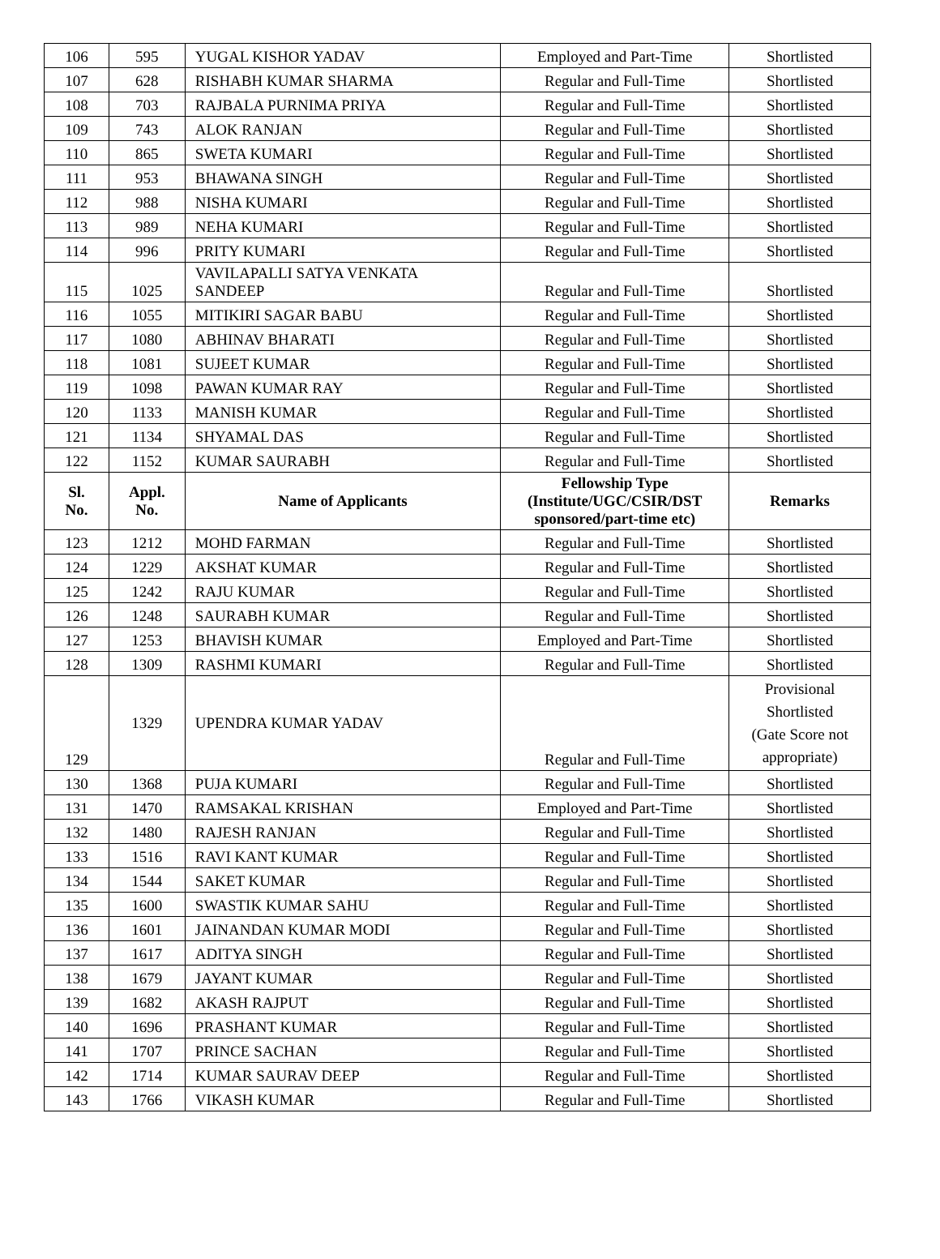| 106 | 595 | YUGAL KISHOR YADAV | Employed and Part-Time | Shortlisted |
| 107 | 628 | RISHABH KUMAR SHARMA | Regular and Full-Time | Shortlisted |
| 108 | 703 | RAJBALA PURNIMA PRIYA | Regular and Full-Time | Shortlisted |
| 109 | 743 | ALOK RANJAN | Regular and Full-Time | Shortlisted |
| 110 | 865 | SWETA KUMARI | Regular and Full-Time | Shortlisted |
| 111 | 953 | BHAWANA SINGH | Regular and Full-Time | Shortlisted |
| 112 | 988 | NISHA KUMARI | Regular and Full-Time | Shortlisted |
| 113 | 989 | NEHA KUMARI | Regular and Full-Time | Shortlisted |
| 114 | 996 | PRITY KUMARI | Regular and Full-Time | Shortlisted |
| 115 | 1025 | VAVILAPALLI SATYA VENKATA SANDEEP | Regular and Full-Time | Shortlisted |
| 116 | 1055 | MITIKIRI SAGAR BABU | Regular and Full-Time | Shortlisted |
| 117 | 1080 | ABHINAV BHARATI | Regular and Full-Time | Shortlisted |
| 118 | 1081 | SUJEET KUMAR | Regular and Full-Time | Shortlisted |
| 119 | 1098 | PAWAN KUMAR RAY | Regular and Full-Time | Shortlisted |
| 120 | 1133 | MANISH KUMAR | Regular and Full-Time | Shortlisted |
| 121 | 1134 | SHYAMAL DAS | Regular and Full-Time | Shortlisted |
| 122 | 1152 | KUMAR SAURABH | Regular and Full-Time | Shortlisted |
| Sl. No. | Appl. No. | Name of Applicants | Fellowship Type (Institute/UGC/CSIR/DST sponsored/part-time etc) | Remarks |
| 123 | 1212 | MOHD FARMAN | Regular and Full-Time | Shortlisted |
| 124 | 1229 | AKSHAT KUMAR | Regular and Full-Time | Shortlisted |
| 125 | 1242 | RAJU KUMAR | Regular and Full-Time | Shortlisted |
| 126 | 1248 | SAURABH KUMAR | Regular and Full-Time | Shortlisted |
| 127 | 1253 | BHAVISH KUMAR | Employed and Part-Time | Shortlisted |
| 128 | 1309 | RASHMI KUMARI | Regular and Full-Time | Shortlisted |
| 129 | 1329 | UPENDRA KUMAR YADAV | Regular and Full-Time | Provisional Shortlisted (Gate Score not appropriate) |
| 130 | 1368 | PUJA KUMARI | Regular and Full-Time | Shortlisted |
| 131 | 1470 | RAMSAKAL KRISHAN | Employed and Part-Time | Shortlisted |
| 132 | 1480 | RAJESH RANJAN | Regular and Full-Time | Shortlisted |
| 133 | 1516 | RAVI KANT KUMAR | Regular and Full-Time | Shortlisted |
| 134 | 1544 | SAKET KUMAR | Regular and Full-Time | Shortlisted |
| 135 | 1600 | SWASTIK KUMAR SAHU | Regular and Full-Time | Shortlisted |
| 136 | 1601 | JAINANDAN KUMAR MODI | Regular and Full-Time | Shortlisted |
| 137 | 1617 | ADITYA SINGH | Regular and Full-Time | Shortlisted |
| 138 | 1679 | JAYANT KUMAR | Regular and Full-Time | Shortlisted |
| 139 | 1682 | AKASH RAJPUT | Regular and Full-Time | Shortlisted |
| 140 | 1696 | PRASHANT KUMAR | Regular and Full-Time | Shortlisted |
| 141 | 1707 | PRINCE SACHAN | Regular and Full-Time | Shortlisted |
| 142 | 1714 | KUMAR SAURAV DEEP | Regular and Full-Time | Shortlisted |
| 143 | 1766 | VIKASH KUMAR | Regular and Full-Time | Shortlisted |